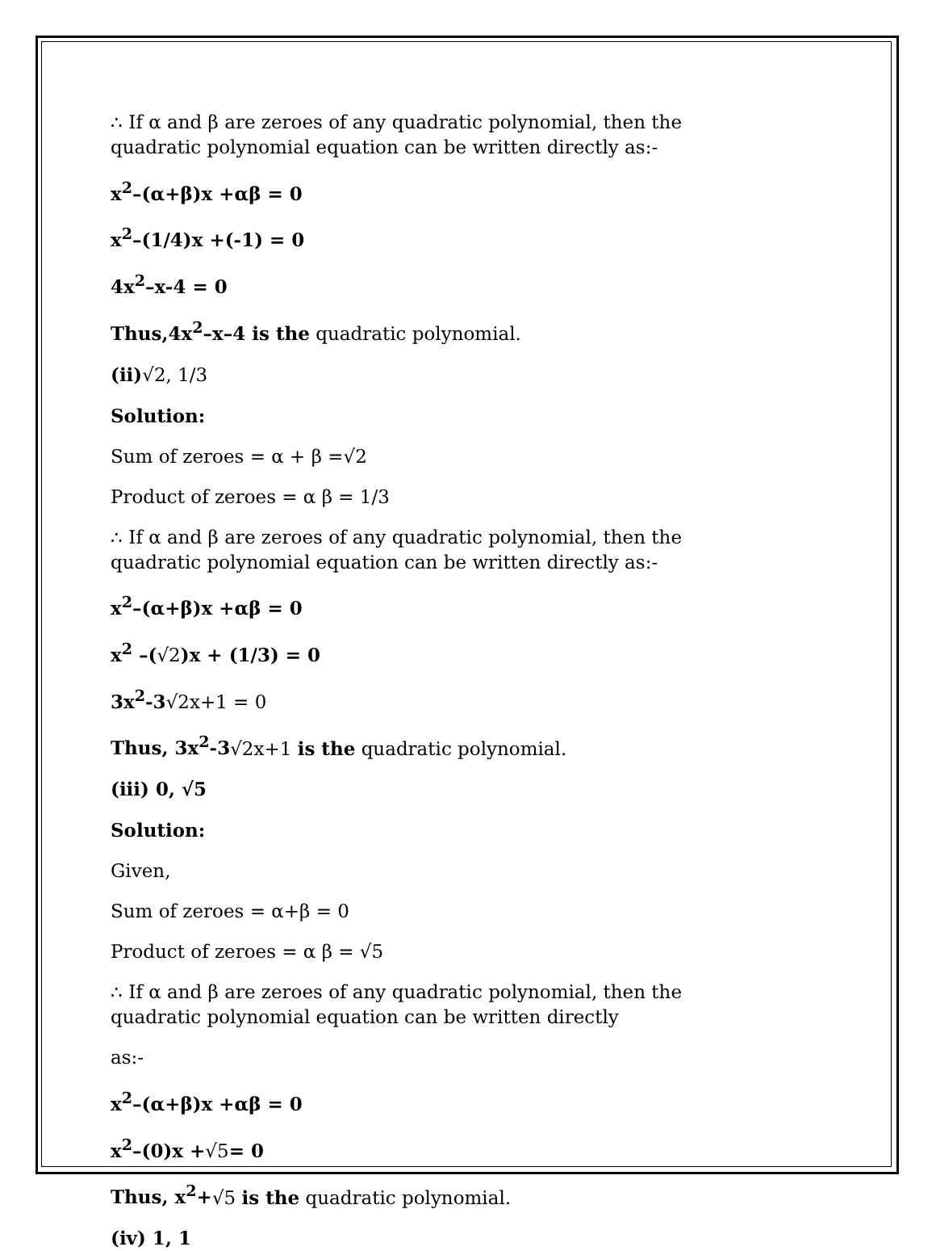∴ If α and β are zeroes of any quadratic polynomial, then the quadratic polynomial equation can be written directly as:-
x<sup>2</sup>–(α+β)x +αβ = 0
x<sup>2</sup>–(1/4)x +(-1) = 0
4x<sup>2</sup>–x-4 = 0
Thus,4x<sup>2</sup>–x–4 is the quadratic polynomial.
(ii)√2, 1/3
Solution:
Sum of zeroes = α + β =√2
Product of zeroes = α β = 1/3
∴ If α and β are zeroes of any quadratic polynomial, then the quadratic polynomial equation can be written directly as:-
x<sup>2</sup>–(α+β)x +αβ = 0
x<sup>2</sup> –(√2)x + (1/3) = 0
3x<sup>2</sup>-3√2x+1 = 0
Thus, 3x<sup>2</sup>-3√2x+1 is the quadratic polynomial.
(iii) 0, √5
Solution:
Given,
Sum of zeroes = α+β = 0
Product of zeroes = α β = √5
∴ If α and β are zeroes of any quadratic polynomial, then the quadratic polynomial equation can be written directly
as:-
x<sup>2</sup>–(α+β)x +αβ = 0
x<sup>2</sup>–(0)x +√5= 0
Thus, x<sup>2</sup>+√5 is the quadratic polynomial.
(iv) 1, 1